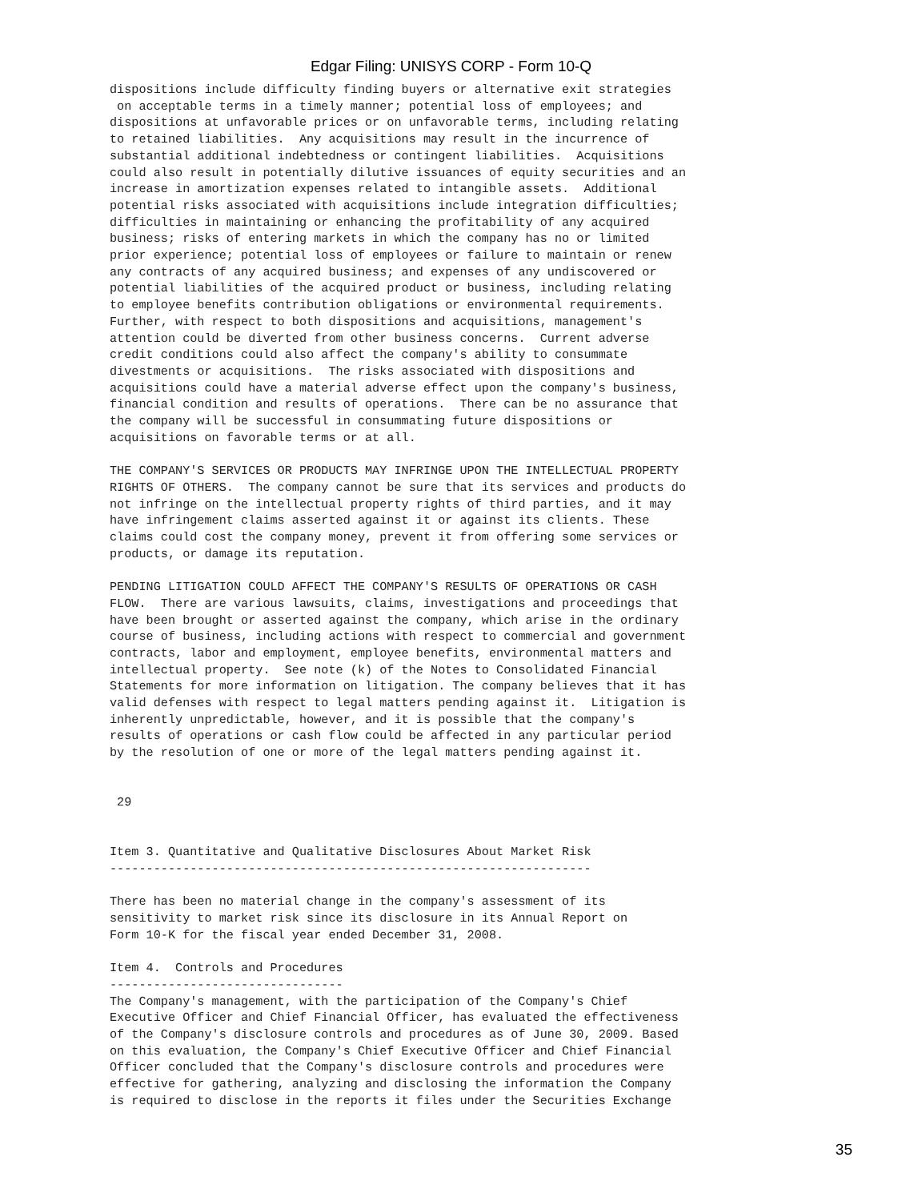Edgar Filing: UNISYS CORP - Form 10-Q
dispositions include difficulty finding buyers or alternative exit strategies
 on acceptable terms in a timely manner; potential loss of employees; and
dispositions at unfavorable prices or on unfavorable terms, including relating
to retained liabilities.  Any acquisitions may result in the incurrence of
substantial additional indebtedness or contingent liabilities.  Acquisitions
could also result in potentially dilutive issuances of equity securities and an
increase in amortization expenses related to intangible assets.  Additional
potential risks associated with acquisitions include integration difficulties;
difficulties in maintaining or enhancing the profitability of any acquired
business; risks of entering markets in which the company has no or limited
prior experience; potential loss of employees or failure to maintain or renew
any contracts of any acquired business; and expenses of any undiscovered or
potential liabilities of the acquired product or business, including relating
to employee benefits contribution obligations or environmental requirements.
Further, with respect to both dispositions and acquisitions, management's
attention could be diverted from other business concerns.  Current adverse
credit conditions could also affect the company's ability to consummate
divestments or acquisitions.  The risks associated with dispositions and
acquisitions could have a material adverse effect upon the company's business,
financial condition and results of operations.  There can be no assurance that
the company will be successful in consummating future dispositions or
acquisitions on favorable terms or at all.

THE COMPANY'S SERVICES OR PRODUCTS MAY INFRINGE UPON THE INTELLECTUAL PROPERTY
RIGHTS OF OTHERS.  The company cannot be sure that its services and products do
not infringe on the intellectual property rights of third parties, and it may
have infringement claims asserted against it or against its clients. These
claims could cost the company money, prevent it from offering some services or
products, or damage its reputation.

PENDING LITIGATION COULD AFFECT THE COMPANY'S RESULTS OF OPERATIONS OR CASH
FLOW.  There are various lawsuits, claims, investigations and proceedings that
have been brought or asserted against the company, which arise in the ordinary
course of business, including actions with respect to commercial and government
contracts, labor and employment, employee benefits, environmental matters and
intellectual property.  See note (k) of the Notes to Consolidated Financial
Statements for more information on litigation. The company believes that it has
valid defenses with respect to legal matters pending against it.  Litigation is
inherently unpredictable, however, and it is possible that the company's
results of operations or cash flow could be affected in any particular period
by the resolution of one or more of the legal matters pending against it.


 29


Item 3. Quantitative and Qualitative Disclosures About Market Risk
------------------------------------------------------------------

There has been no material change in the company's assessment of its
sensitivity to market risk since its disclosure in its Annual Report on
Form 10-K for the fiscal year ended December 31, 2008.

Item 4.  Controls and Procedures
--------------------------------
The Company's management, with the participation of the Company's Chief
Executive Officer and Chief Financial Officer, has evaluated the effectiveness
of the Company's disclosure controls and procedures as of June 30, 2009. Based
on this evaluation, the Company's Chief Executive Officer and Chief Financial
Officer concluded that the Company's disclosure controls and procedures were
effective for gathering, analyzing and disclosing the information the Company
is required to disclose in the reports it files under the Securities Exchange
35